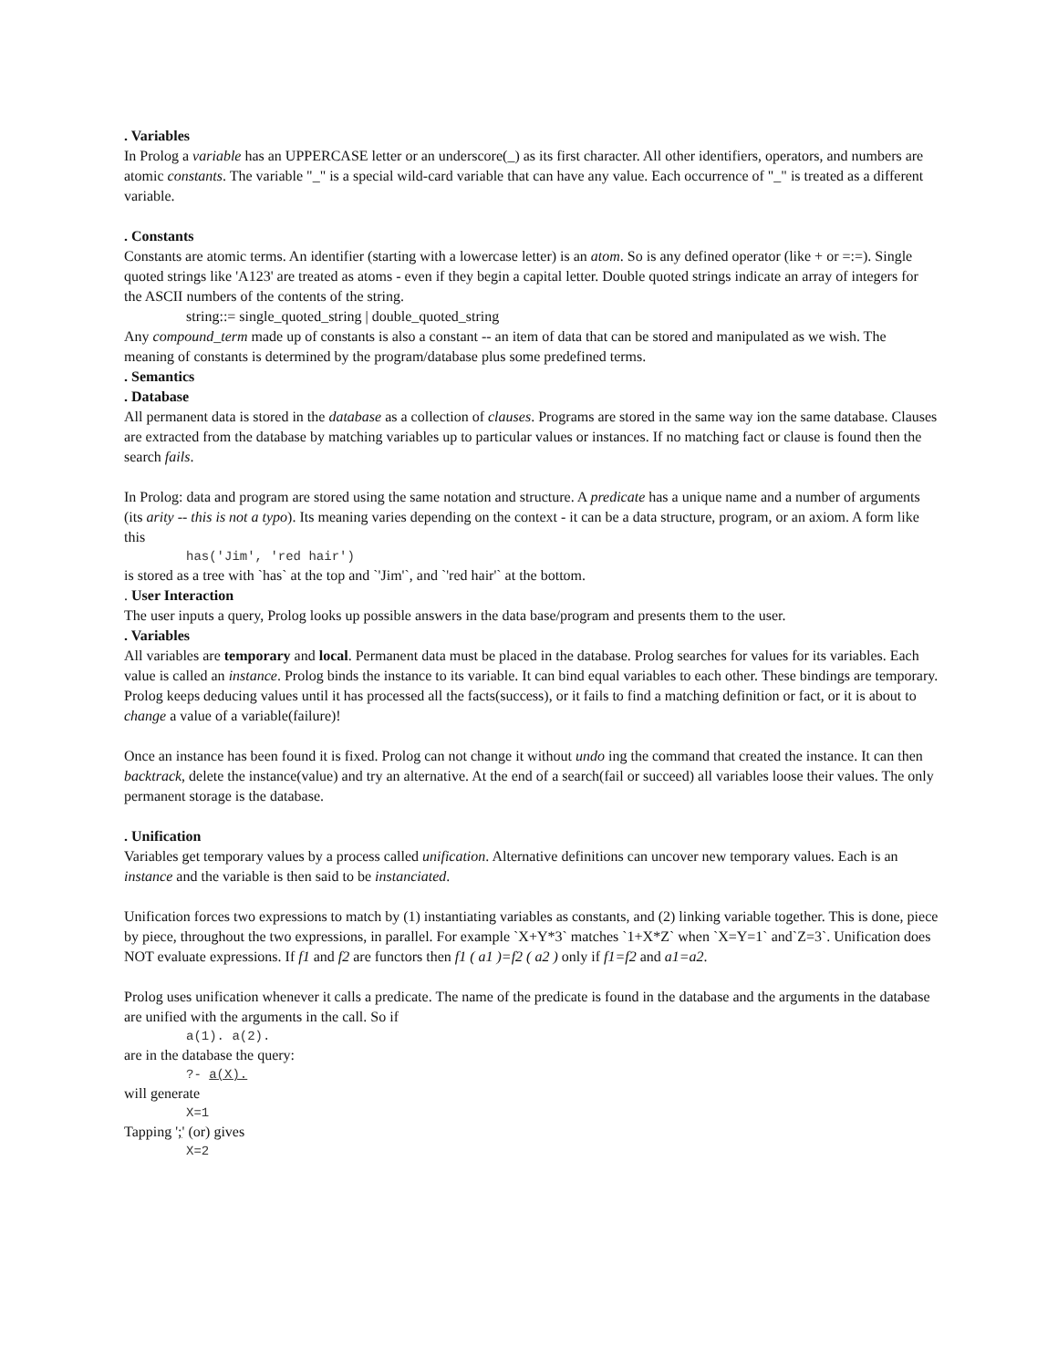. Variables
In Prolog a variable has an UPPERCASE letter or an underscore(_) as its first character. All other identifiers, operators, and numbers are atomic constants. The variable "_" is a special wild-card variable that can have any value. Each occurrence of "_" is treated as a different variable.
. Constants
Constants are atomic terms. An identifier (starting with a lowercase letter) is an atom. So is any defined operator (like + or =:=). Single quoted strings like 'A123' are treated as atoms - even if they begin a capital letter. Double quoted strings indicate an array of integers for the ASCII numbers of the contents of the string.
string::= single_quoted_string | double_quoted_string
Any compound_term made up of constants is also a constant -- an item of data that can be stored and manipulated as we wish. The meaning of constants is determined by the program/database plus some predefined terms.
. Semantics
. Database
All permanent data is stored in the database as a collection of clauses. Programs are stored in the same way ion the same database. Clauses are extracted from the database by matching variables up to particular values or instances. If no matching fact or clause is found then the search fails.
In Prolog: data and program are stored using the same notation and structure. A predicate has a unique name and a number of arguments (its arity -- this is not a typo). Its meaning varies depending on the context - it can be a data structure, program, or an axiom. A form like this
has('Jim', 'red hair')
is stored as a tree with `has` at the top and `'Jim'`, and `'red hair'` at the bottom.
. User Interaction
The user inputs a query, Prolog looks up possible answers in the data base/program and presents them to the user.
. Variables
All variables are temporary and local. Permanent data must be placed in the database. Prolog searches for values for its variables. Each value is called an instance. Prolog binds the instance to its variable. It can bind equal variables to each other. These bindings are temporary. Prolog keeps deducing values until it has processed all the facts(success), or it fails to find a matching definition or fact, or it is about to change a value of a variable(failure)!
Once an instance has been found it is fixed. Prolog can not change it without undo ing the command that created the instance. It can then backtrack, delete the instance(value) and try an alternative. At the end of a search(fail or succeed) all variables loose their values. The only permanent storage is the database.
. Unification
Variables get temporary values by a process called unification. Alternative definitions can uncover new temporary values. Each is an instance and the variable is then said to be instanciated.
Unification forces two expressions to match by (1) instantiating variables as constants, and (2) linking variable together. This is done, piece by piece, throughout the two expressions, in parallel. For example `X+Y*3` matches `1+X*Z` when `X=Y=1` and`Z=3`. Unification does NOT evaluate expressions. If f1 and f2 are functors then f1 ( a1 )=f2 ( a2 ) only if f1=f2 and a1=a2.
Prolog uses unification whenever it calls a predicate. The name of the predicate is found in the database and the arguments in the database are unified with the arguments in the call. So if
a(1). a(2).
are in the database the query:
?- a(X).
will generate
X=1
Tapping ';' (or) gives
X=2